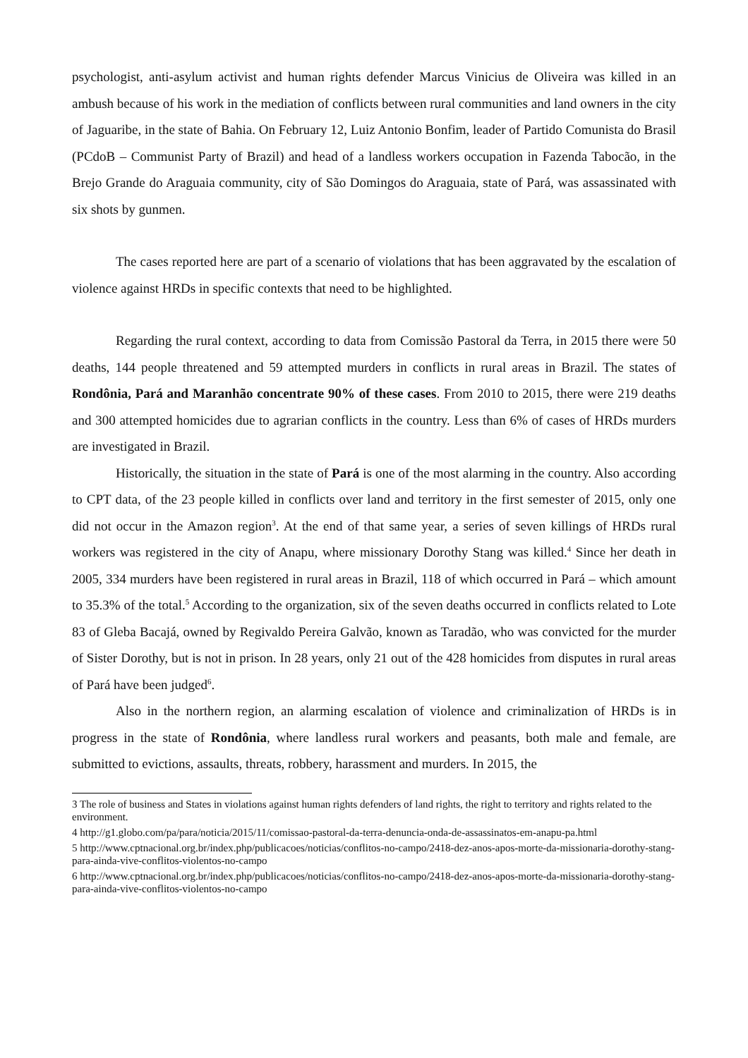psychologist, anti-asylum activist and human rights defender Marcus Vinicius de Oliveira was killed in an ambush because of his work in the mediation of conflicts between rural communities and land owners in the city of Jaguaribe, in the state of Bahia. On February 12, Luiz Antonio Bonfim, leader of Partido Comunista do Brasil (PCdoB – Communist Party of Brazil) and head of a landless workers occupation in Fazenda Tabocão, in the Brejo Grande do Araguaia community, city of São Domingos do Araguaia, state of Pará, was assassinated with six shots by gunmen.
The cases reported here are part of a scenario of violations that has been aggravated by the escalation of violence against HRDs in specific contexts that need to be highlighted.
Regarding the rural context, according to data from Comissão Pastoral da Terra, in 2015 there were 50 deaths, 144 people threatened and 59 attempted murders in conflicts in rural areas in Brazil. The states of Rondônia, Pará and Maranhão concentrate 90% of these cases. From 2010 to 2015, there were 219 deaths and 300 attempted homicides due to agrarian conflicts in the country. Less than 6% of cases of HRDs murders are investigated in Brazil.
Historically, the situation in the state of Pará is one of the most alarming in the country. Also according to CPT data, of the 23 people killed in conflicts over land and territory in the first semester of 2015, only one did not occur in the Amazon region<sup>3</sup>. At the end of that same year, a series of seven killings of HRDs rural workers was registered in the city of Anapu, where missionary Dorothy Stang was killed.<sup>4</sup> Since her death in 2005, 334 murders have been registered in rural areas in Brazil, 118 of which occurred in Pará – which amount to 35.3% of the total.<sup>5</sup> According to the organization, six of the seven deaths occurred in conflicts related to Lote 83 of Gleba Bacajá, owned by Regivaldo Pereira Galvão, known as Taradão, who was convicted for the murder of Sister Dorothy, but is not in prison. In 28 years, only 21 out of the 428 homicides from disputes in rural areas of Pará have been judged<sup>6</sup>.
Also in the northern region, an alarming escalation of violence and criminalization of HRDs is in progress in the state of Rondônia, where landless rural workers and peasants, both male and female, are submitted to evictions, assaults, threats, robbery, harassment and murders. In 2015, the
3 The role of business and States in violations against human rights defenders of land rights, the right to territory and rights related to the environment.
4 http://g1.globo.com/pa/para/noticia/2015/11/comissao-pastoral-da-terra-denuncia-onda-de-assassinatos-em-anapu-pa.html
5 http://www.cptnacional.org.br/index.php/publicacoes/noticias/conflitos-no-campo/2418-dez-anos-apos-morte-da-missionaria-dorothy-stang-para-ainda-vive-conflitos-violentos-no-campo
6 http://www.cptnacional.org.br/index.php/publicacoes/noticias/conflitos-no-campo/2418-dez-anos-apos-morte-da-missionaria-dorothy-stang-para-ainda-vive-conflitos-violentos-no-campo